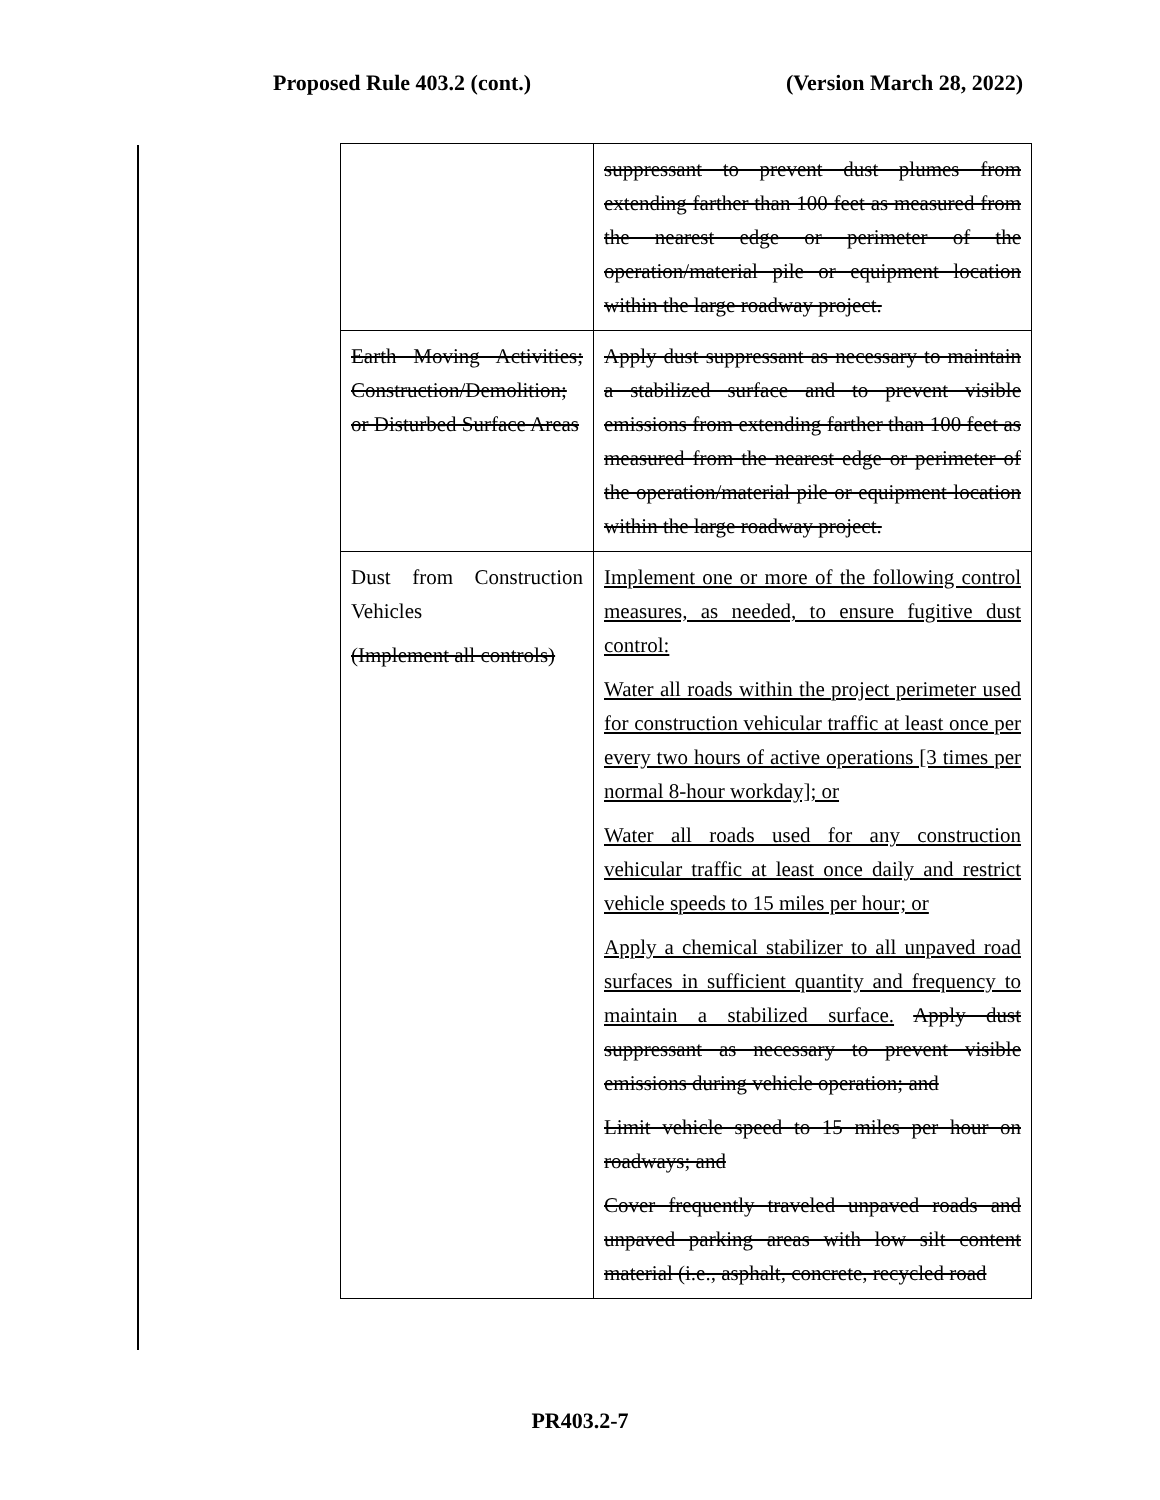Proposed Rule 403.2 (cont.) (Version March 28, 2022)
| | suppressant to prevent dust plumes from extending farther than 100 feet as measured from the nearest edge or perimeter of the operation/material pile or equipment location within the large roadway project. |
| Earth Moving Activities; Construction/Demolition; or Disturbed Surface Areas | Apply dust suppressant as necessary to maintain a stabilized surface and to prevent visible emissions from extending farther than 100 feet as measured from the nearest edge or perimeter of the operation/material pile or equipment location within the large roadway project. |
| Dust from Construction Vehicles (Implement all controls) | Implement one or more of the following control measures, as needed, to ensure fugitive dust control: Water all roads within the project perimeter used for construction vehicular traffic at least once per every two hours of active operations [3 times per normal 8-hour workday]; or Water all roads used for any construction vehicular traffic at least once daily and restrict vehicle speeds to 15 miles per hour; or Apply a chemical stabilizer to all unpaved road surfaces in sufficient quantity and frequency to maintain a stabilized surface. Apply dust suppressant as necessary to prevent visible emissions during vehicle operation; and Limit vehicle speed to 15 miles per hour on roadways; and Cover frequently traveled unpaved roads and unpaved parking areas with low silt content material (i.e., asphalt, concrete, recycled road |
PR403.2-7